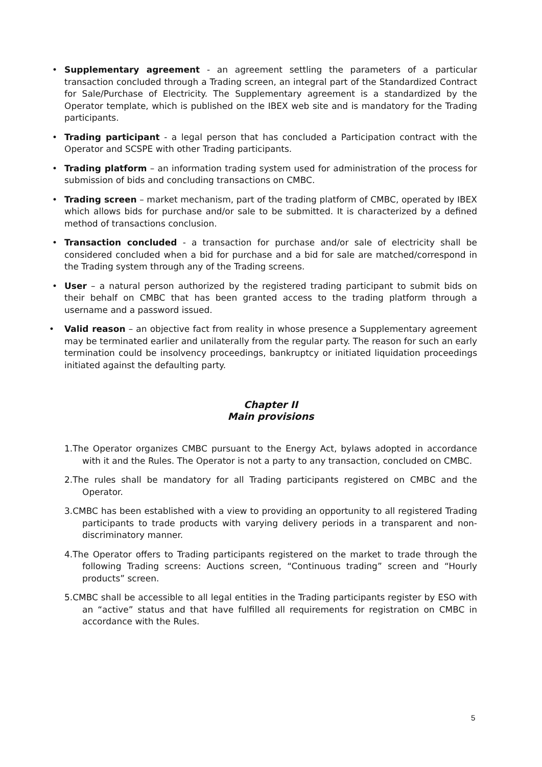• Supplementary agreement - an agreement settling the parameters of a particular transaction concluded through a Trading screen, an integral part of the Standardized Contract for Sale/Purchase of Electricity. The Supplementary agreement is a standardized by the Operator template, which is published on the IBEX web site and is mandatory for the Trading participants.
• Trading participant - a legal person that has concluded a Participation contract with the Operator and SCSPE with other Trading participants.
• Trading platform – an information trading system used for administration of the process for submission of bids and concluding transactions on CMBC.
• Trading screen – market mechanism, part of the trading platform of CMBC, operated by IBEX which allows bids for purchase and/or sale to be submitted. It is characterized by a defined method of transactions conclusion.
• Transaction concluded - a transaction for purchase and/or sale of electricity shall be considered concluded when a bid for purchase and a bid for sale are matched/correspond in the Trading system through any of the Trading screens.
• User – a natural person authorized by the registered trading participant to submit bids on their behalf on CMBC that has been granted access to the trading platform through a username and a password issued.
• Valid reason – an objective fact from reality in whose presence a Supplementary agreement may be terminated earlier and unilaterally from the regular party. The reason for such an early termination could be insolvency proceedings, bankruptcy or initiated liquidation proceedings initiated against the defaulting party.
Chapter II
Main provisions
1.The Operator organizes CMBC pursuant to the Energy Act, bylaws adopted in accordance with it and the Rules. The Operator is not a party to any transaction, concluded on CMBC.
2.The rules shall be mandatory for all Trading participants registered on CMBC and the Operator.
3.CMBC has been established with a view to providing an opportunity to all registered Trading participants to trade products with varying delivery periods in a transparent and non-discriminatory manner.
4.The Operator offers to Trading participants registered on the market to trade through the following Trading screens: Auctions screen, “Continuous trading” screen and “Hourly products” screen.
5.CMBC shall be accessible to all legal entities in the Trading participants register by ESO with an “active” status and that have fulfilled all requirements for registration on CMBC in accordance with the Rules.
5